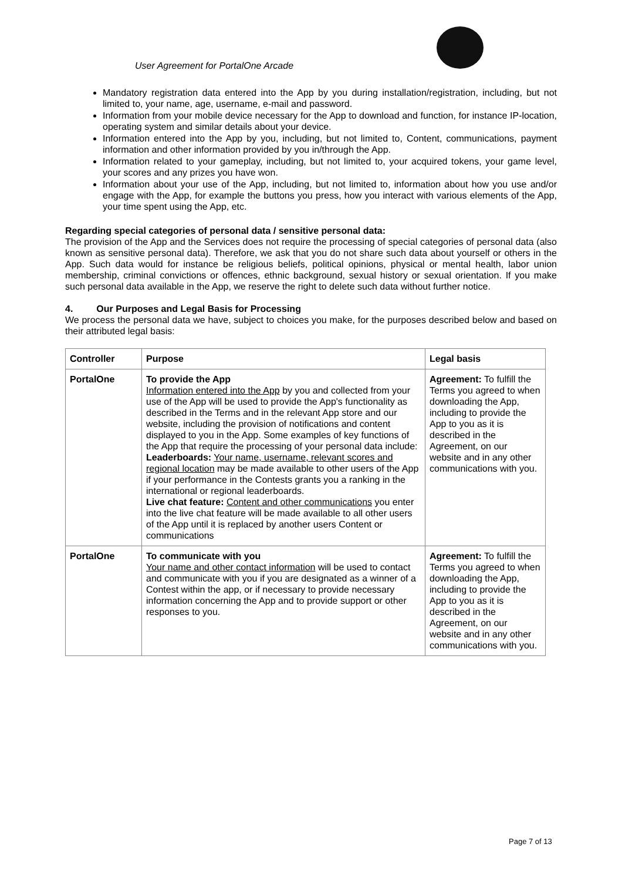User Agreement for PortalOne Arcade
Mandatory registration data entered into the App by you during installation/registration, including, but not limited to, your name, age, username, e-mail and password.
Information from your mobile device necessary for the App to download and function, for instance IP-location, operating system and similar details about your device.
Information entered into the App by you, including, but not limited to, Content, communications, payment information and other information provided by you in/through the App.
Information related to your gameplay, including, but not limited to, your acquired tokens, your game level, your scores and any prizes you have won.
Information about your use of the App, including, but not limited to, information about how you use and/or engage with the App, for example the buttons you press, how you interact with various elements of the App, your time spent using the App, etc.
Regarding special categories of personal data / sensitive personal data:
The provision of the App and the Services does not require the processing of special categories of personal data (also known as sensitive personal data). Therefore, we ask that you do not share such data about yourself or others in the App. Such data would for instance be religious beliefs, political opinions, physical or mental health, labor union membership, criminal convictions or offences, ethnic background, sexual history or sexual orientation. If you make such personal data available in the App, we reserve the right to delete such data without further notice.
4. Our Purposes and Legal Basis for Processing
We process the personal data we have, subject to choices you make, for the purposes described below and based on their attributed legal basis:
| Controller | Purpose | Legal basis |
| --- | --- | --- |
| PortalOne | To provide the App Information entered into the App by you and collected from your use of the App will be used to provide the App's functionality as described in the Terms and in the relevant App store and our website, including the provision of notifications and content displayed to you in the App. Some examples of key functions of the App that require the processing of your personal data include: Leaderboards: Your name, username, relevant scores and regional location may be made available to other users of the App if your performance in the Contests grants you a ranking in the international or regional leaderboards. Live chat feature: Content and other communications you enter into the live chat feature will be made available to all other users of the App until it is replaced by another users Content or communications | Agreement: To fulfill the Terms you agreed to when downloading the App, including to provide the App to you as it is described in the Agreement, on our website and in any other communications with you. |
| PortalOne | To communicate with you Your name and other contact information will be used to contact and communicate with you if you are designated as a winner of a Contest within the app, or if necessary to provide necessary information concerning the App and to provide support or other responses to you. | Agreement: To fulfill the Terms you agreed to when downloading the App, including to provide the App to you as it is described in the Agreement, on our website and in any other communications with you. |
Page 7 of 13